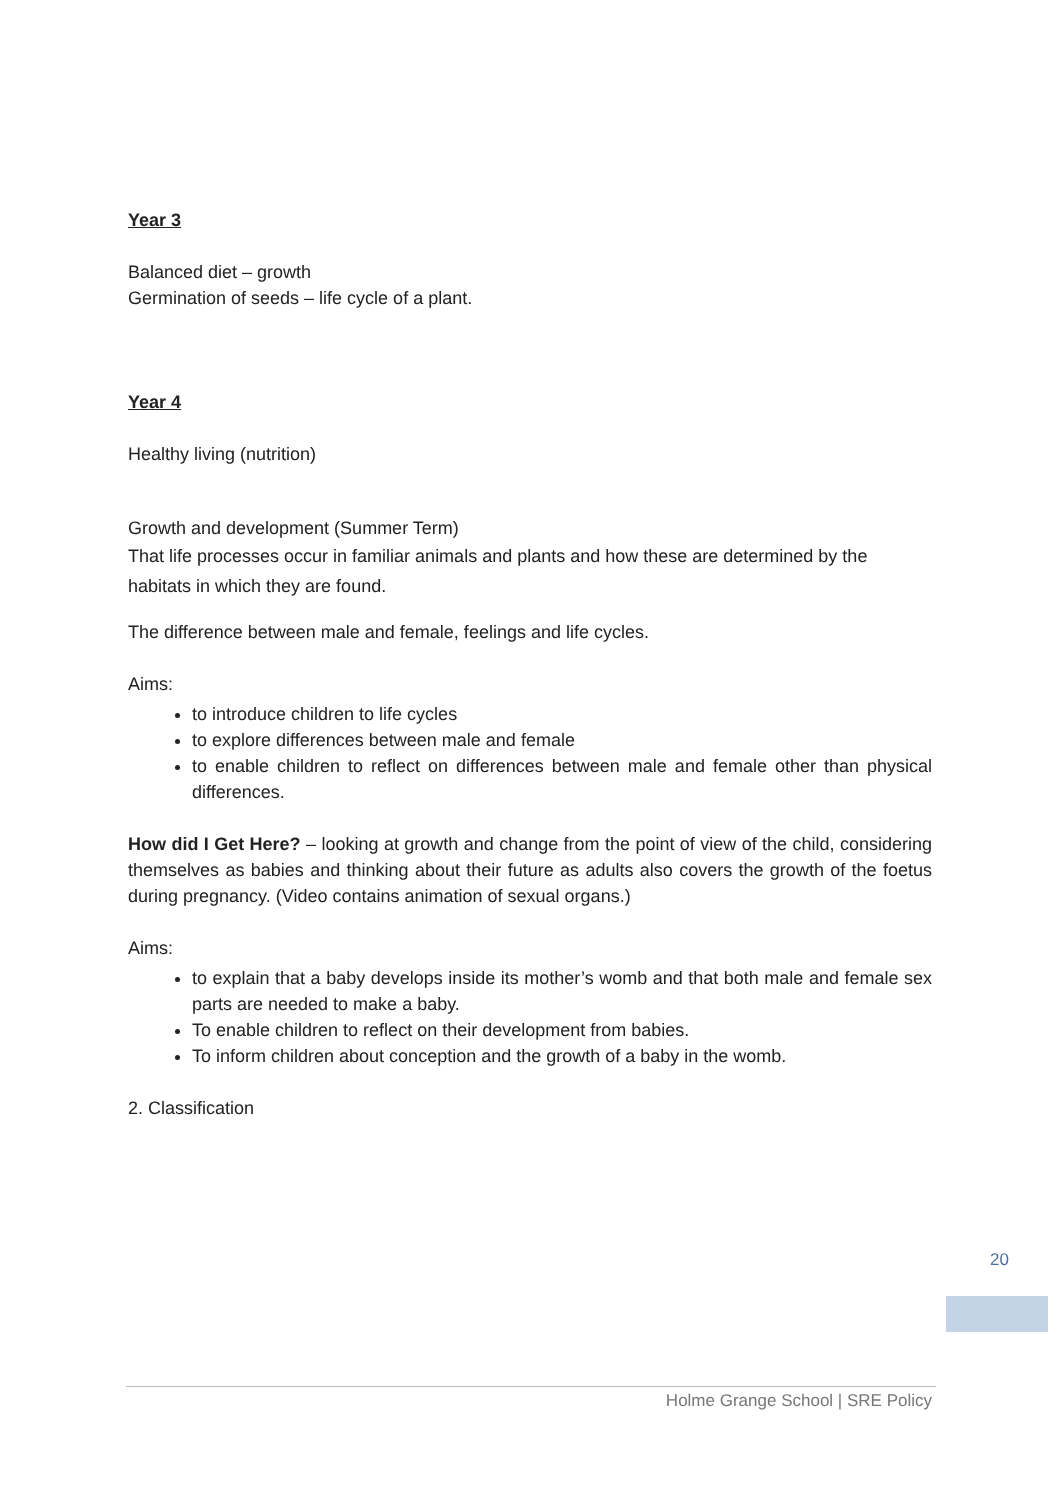Year 3
Balanced diet – growth
Germination of seeds – life cycle of a plant.
Year 4
Healthy living (nutrition)
Growth and development (Summer Term)
That life processes occur in familiar animals and plants and how these are determined by the habitats in which they are found.
The difference between male and female, feelings and life cycles.
Aims:
to introduce children to life cycles
to explore differences between male and female
to enable children to reflect on differences between male and female other than physical differences.
How did I Get Here? – looking at growth and change from the point of view of the child, considering themselves as babies and thinking about their future as adults also covers the growth of the foetus during pregnancy. (Video contains animation of sexual organs.)
Aims:
to explain that a baby develops inside its mother’s womb and that both male and female sex parts are needed to make a baby.
To enable children to reflect on their development from babies.
To inform children about conception and the growth of a baby in the womb.
2. Classification
20
Holme Grange School | SRE Policy